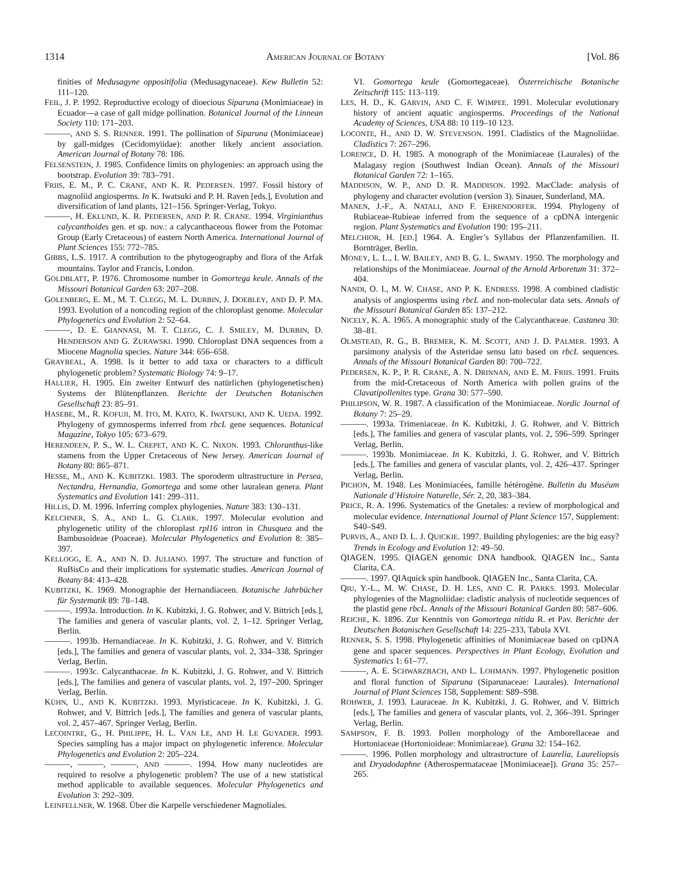1314 AMERICAN JOURNAL OF BOTANY [Vol. 86
finities of Medusagyne oppositifolia (Medusagynaceae). Kew Bulletin 52: 111–120.
FEIL, J. P. 1992. Reproductive ecology of dioecious Siparuna (Monimiaceae) in Ecuador—a case of gall midge pollination. Botanical Journal of the Linnean Society 110: 171–203.
———, AND S. S. RENNER. 1991. The pollination of Siparuna (Monimiaceae) by gall-midges (Cecidomyiidae): another likely ancient association. American Journal of Botany 78: 186.
FELSENSTEIN, J. 1985. Confidence limits on phylogenies: an approach using the bootstrap. Evolution 39: 783–791.
FRIIS, E. M., P. C. CRANE, AND K. R. PEDERSEN. 1997. Fossil history of magnoliid angiosperms. In K. Iwatsuki and P. H. Raven [eds.], Evolution and diversification of land plants, 121–156. Springer-Verlag, Tokyo.
———, H. EKLUND, K. R. PEDERSEN, AND P. R. CRANE. 1994. Virginianthus calycanthoides gen. et sp. nov.: a calycanthaceous flower from the Potomac Group (Early Cretaceous) of eastern North America. International Journal of Plant Sciences 155: 772–785.
GIBBS, L.S. 1917. A contribution to the phytogeography and flora of the Arfak mountains. Taylor and Francis, London.
GOLDBLATT, P. 1976. Chromosome number in Gomortega keule. Annals of the Missouri Botanical Garden 63: 207–208.
GOLENBERG, E. M., M. T. CLEGG, M. L. DURBIN, J. DOEBLEY, AND D. P. MA. 1993. Evolution of a noncoding region of the chloroplast genome. Molecular Phylogenetics and Evolution 2: 52–64.
———, D. E. GIANNASI, M. T. CLEGG, C. J. SMILEY, M. DURBIN, D. HENDERSON AND G. ZURAWSKI. 1990. Chloroplast DNA sequences from a Miocene Magnolia species. Nature 344: 656–658.
GRAYBEAL, A. 1998. Is it better to add taxa or characters to a difficult phylogenetic problem? Systematic Biology 74: 9–17.
HALLIER, H. 1905. Ein zweiter Entwurf des natürlichen (phylogenetischen) Systems der Blütenpflanzen. Berichte der Deutschen Botanischen Gesellschaft 23: 85–91.
HASEBE, M., R. KOFUJI, M. ITO, M. KATO, K. IWATSUKI, AND K. UEDA. 1992. Phylogeny of gymnosperms inferred from rbcL gene sequences. Botanical Magazine, Tokyo 105: 673–679.
HERENDEEN, P. S., W. L. CREPET, AND K. C. NIXON. 1993. Chloranthus-like stamens from the Upper Cretaceous of New Jersey. American Journal of Botany 80: 865–871.
HESSE, M., AND K. KUBITZKI. 1983. The sporoderm ultrastructure in Persea, Nectandra, Hernandia, Gomortega and some other lauralean genera. Plant Systematics and Evolution 141: 299–311.
HILLIS, D. M. 1996. Inferring complex phylogenies. Nature 383: 130–131.
KELCHNER, S. A., AND L. G. CLARK. 1997. Molecular evolution and phylogenetic utility of the chloroplast rpl16 intron in Chusquea and the Bambusoideae (Poaceae). Molecular Phylogenetics and Evolution 8: 385–397.
KELLOGG, E. A., AND N. D. JULIANO. 1997. The structure and function of RuBisCo and their implications for systematic studies. American Journal of Botany 84: 413–428.
KUBITZKI, K. 1969. Monographie der Hernandiaceen. Botanische Jahrbücher für Systematik 89: 78–148.
———. 1993a. Introduction. In K. Kubitzki, J. G. Rohwer, and V. Bittrich [eds.], The families and genera of vascular plants, vol. 2, 1–12. Springer Verlag, Berlin.
———. 1993b. Hernandiaceae. In K. Kubitzki, J. G. Rohwer, and V. Bittrich [eds.], The families and genera of vascular plants, vol. 2, 334–338. Springer Verlag, Berlin.
———. 1993c. Calycanthaceae. In K. Kubitzki, J. G. Rohwer, and V. Bittrich [eds.], The families and genera of vascular plants, vol. 2, 197–200. Springer Verlag, Berlin.
KÜHN, U., AND K. KUBITZKI. 1993. Myristicaceae. In K. Kubitzki, J. G. Rohwer, and V. Bittrich [eds.], The families and genera of vascular plants, vol. 2, 457–467. Springer Verlag, Berlin.
LECOINTRE, G., H. PHILIPPE, H. L. VAN LE, AND H. LE GUYADER. 1993. Species sampling has a major impact on phylogenetic inference. Molecular Phylogenetics and Evolution 2: 205–224.
———, ———, ———, AND ———. 1994. How many nucleotides are required to resolve a phylogenetic problem? The use of a new statistical method applicable to available sequences. Molecular Phylogenetics and Evolution 3: 292–309.
LEINFELLNER, W. 1968. Über die Karpelle verschiedener Magnoliales.
VI. Gomortega keule (Gomortegaceae). Österreichische Botanische Zeitschrift 115: 113–119.
LES, H. D., K. GARVIN, AND C. F. WIMPEE. 1991. Molecular evolutionary history of ancient aquatic angiosperms. Proceedings of the National Academy of Sciences, USA 88: 10 119–10 123.
LOCONTE, H., AND D. W. STEVENSON. 1991. Cladistics of the Magnoliidae. Cladistics 7: 267–296.
LORENCE, D. H. 1985. A monograph of the Monimiaceae (Laurales) of the Malagasy region (Southwest Indian Ocean). Annals of the Missouri Botanical Garden 72: 1–165.
MADDISON, W. P., AND D. R. MADDISON. 1992. MacClade: analysis of phylogeny and character evolution (version 3). Sinauer, Sunderland, MA.
MANEN, J.-F., A. NATALI, AND F. EHRENDORFER. 1994. Phylogeny of Rubiaceae-Rubieae inferred from the sequence of a cpDNA intergenic region. Plant Systematics and Evolution 190: 195–211.
MELCHIOR, H. [ED.] 1964. A. Engler’s Syllabus der Pflanzenfamilien. II. Bornträger, Berlin.
MONEY, L. L., I. W. BAILEY, AND B. G. L. SWAMY. 1950. The morphology and relationships of the Monimiaceae. Journal of the Arnold Arboretum 31: 372–404.
NANDI, O. I., M. W. CHASE, AND P. K. ENDRESS. 1998. A combined cladistic analysis of angiosperms using rbcL and non-molecular data sets. Annals of the Missouri Botanical Garden 85: 137–212.
NICELY, K. A. 1965. A monographic study of the Calycanthaceae. Castanea 30: 38–81.
OLMSTEAD, R. G., B. BREMER, K. M. SCOTT, AND J. D. PALMER. 1993. A parsimony analysis of the Asteridae sensu lato based on rbcL sequences. Annals of the Missouri Botanical Garden 80: 700–722.
PEDERSEN, K. P., P. R. CRANE, A. N. DRINNAN, AND E. M. FRIIS. 1991. Fruits from the mid-Cretaceous of North America with pollen grains of the Clavatipollenites type. Grana 30: 577–590.
PHILIPSON, W. R. 1987. A classification of the Monimiaceae. Nordic Journal of Botany 7: 25–29.
———. 1993a. Trimeniaceae. In K. Kubitzki, J. G. Rohwer, and V. Bittrich [eds.], The families and genera of vascular plants, vol. 2, 596–599. Springer Verlag, Berlin.
———. 1993b. Monimiaceae. In K. Kubitzki, J. G. Rohwer, and V. Bittrich [eds.], The families and genera of vascular plants, vol. 2, 426–437. Springer Verlag, Berlin.
PICHON, M. 1948. Les Monimiacées, famille hétérogène. Bulletin du Muséum Nationale d’Histoire Naturelle, Sér. 2, 20, 383–384.
PRICE, R. A. 1996. Systematics of the Gnetales: a review of morphological and molecular evidence. International Journal of Plant Science 157, Supplement: S40–S49.
PURVIS, A., AND D. L. J. QUICKIE. 1997. Building phylogenies: are the big easy? Trends in Ecology and Evolution 12: 49–50.
QIAGEN. 1995. QIAGEN genomic DNA handbook. QIAGEN Inc., Santa Clarita, CA.
———. 1997. QIAquick spin handbook. QIAGEN Inc., Santa Clarita, CA.
QIU, Y.-L., M. W. CHASE, D. H. LES, AND C. R. PARKS. 1993. Molecular phylogenies of the Magnoliidae: cladistic analysis of nucleotide sequences of the plastid gene rbcL. Annals of the Missouri Botanical Garden 80: 587–606.
REICHE, K. 1896. Zur Kenntnis von Gomortega nitida R. et Pav. Berichte der Deutschen Botanischen Gesellschaft 14: 225–233, Tabula XVI.
RENNER, S. S. 1998. Phylogenetic affinities of Monimiaceae based on cpDNA gene and spacer sequences. Perspectives in Plant Ecology, Evolution and Systematics 1: 61–77.
———, A. E. SCHWARZBACH, AND L. LOHMANN. 1997. Phylogenetic position and floral function of Siparuna (Siparunaceae: Laurales). International Journal of Plant Sciences 158, Supplement: S89–S98.
ROHWER, J. 1993. Lauraceae. In K. Kubitzki, J. G. Rohwer, and V. Bittrich [eds.], The families and genera of vascular plants, vol. 2, 366–391. Springer Verlag, Berlin.
SAMPSON, F. B. 1993. Pollen morphology of the Amborellaceae and Hortoniaceae (Hortonioideae: Monimiaceae). Grana 32: 154–162.
———. 1996. Pollen morphology and ultrastructure of Laurelia, Laureliopsis and Dryadodaphne (Atherospermataceae [Monimiaceae]). Grana 35: 257–265.